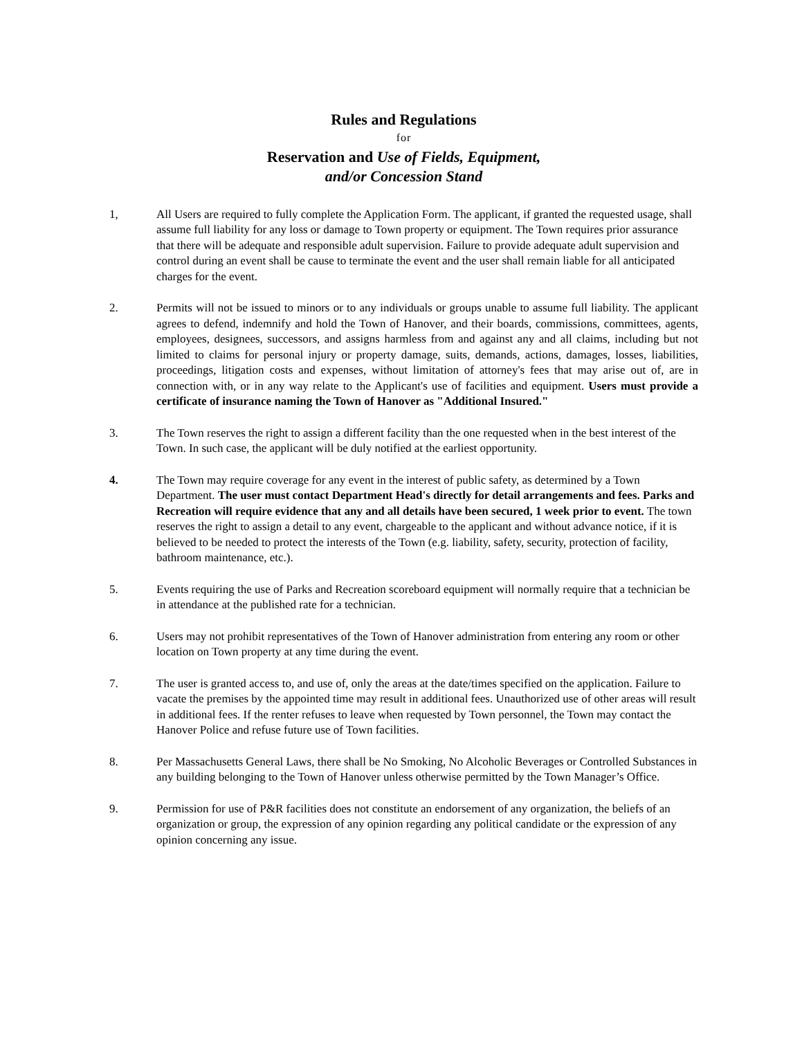Rules and Regulations
for
Reservation and Use of Fields, Equipment,
and/or Concession Stand
1, All Users are required to fully complete the Application Form. The applicant, if granted the requested usage, shall assume full liability for any loss or damage to Town property or equipment. The Town requires prior assurance that there will be adequate and responsible adult supervision. Failure to provide adequate adult supervision and control during an event shall be cause to terminate the event and the user shall remain liable for all anticipated charges for the event.
2. Permits will not be issued to minors or to any individuals or groups unable to assume full liability. The applicant agrees to defend, indemnify and hold the Town of Hanover, and their boards, commissions, committees, agents, employees, designees, successors, and assigns harmless from and against any and all claims, including but not limited to claims for personal injury or property damage, suits, demands, actions, damages, losses, liabilities, proceedings, litigation costs and expenses, without limitation of attorney's fees that may arise out of, are in connection with, or in any way relate to the Applicant's use of facilities and equipment. Users must provide a certificate of insurance naming the Town of Hanover as "Additional Insured."
3. The Town reserves the right to assign a different facility than the one requested when in the best interest of the Town. In such case, the applicant will be duly notified at the earliest opportunity.
4. The Town may require coverage for any event in the interest of public safety, as determined by a Town Department. The user must contact Department Head's directly for detail arrangements and fees. Parks and Recreation will require evidence that any and all details have been secured, 1 week prior to event. The town reserves the right to assign a detail to any event, chargeable to the applicant and without advance notice, if it is believed to be needed to protect the interests of the Town (e.g. liability, safety, security, protection of facility, bathroom maintenance, etc.).
5. Events requiring the use of Parks and Recreation scoreboard equipment will normally require that a technician be in attendance at the published rate for a technician.
6. Users may not prohibit representatives of the Town of Hanover administration from entering any room or other location on Town property at any time during the event.
7. The user is granted access to, and use of, only the areas at the date/times specified on the application. Failure to vacate the premises by the appointed time may result in additional fees. Unauthorized use of other areas will result in additional fees. If the renter refuses to leave when requested by Town personnel, the Town may contact the Hanover Police and refuse future use of Town facilities.
8. Per Massachusetts General Laws, there shall be No Smoking, No Alcoholic Beverages or Controlled Substances in any building belonging to the Town of Hanover unless otherwise permitted by the Town Manager’s Office.
9. Permission for use of P&R facilities does not constitute an endorsement of any organization, the beliefs of an organization or group, the expression of any opinion regarding any political candidate or the expression of any opinion concerning any issue.